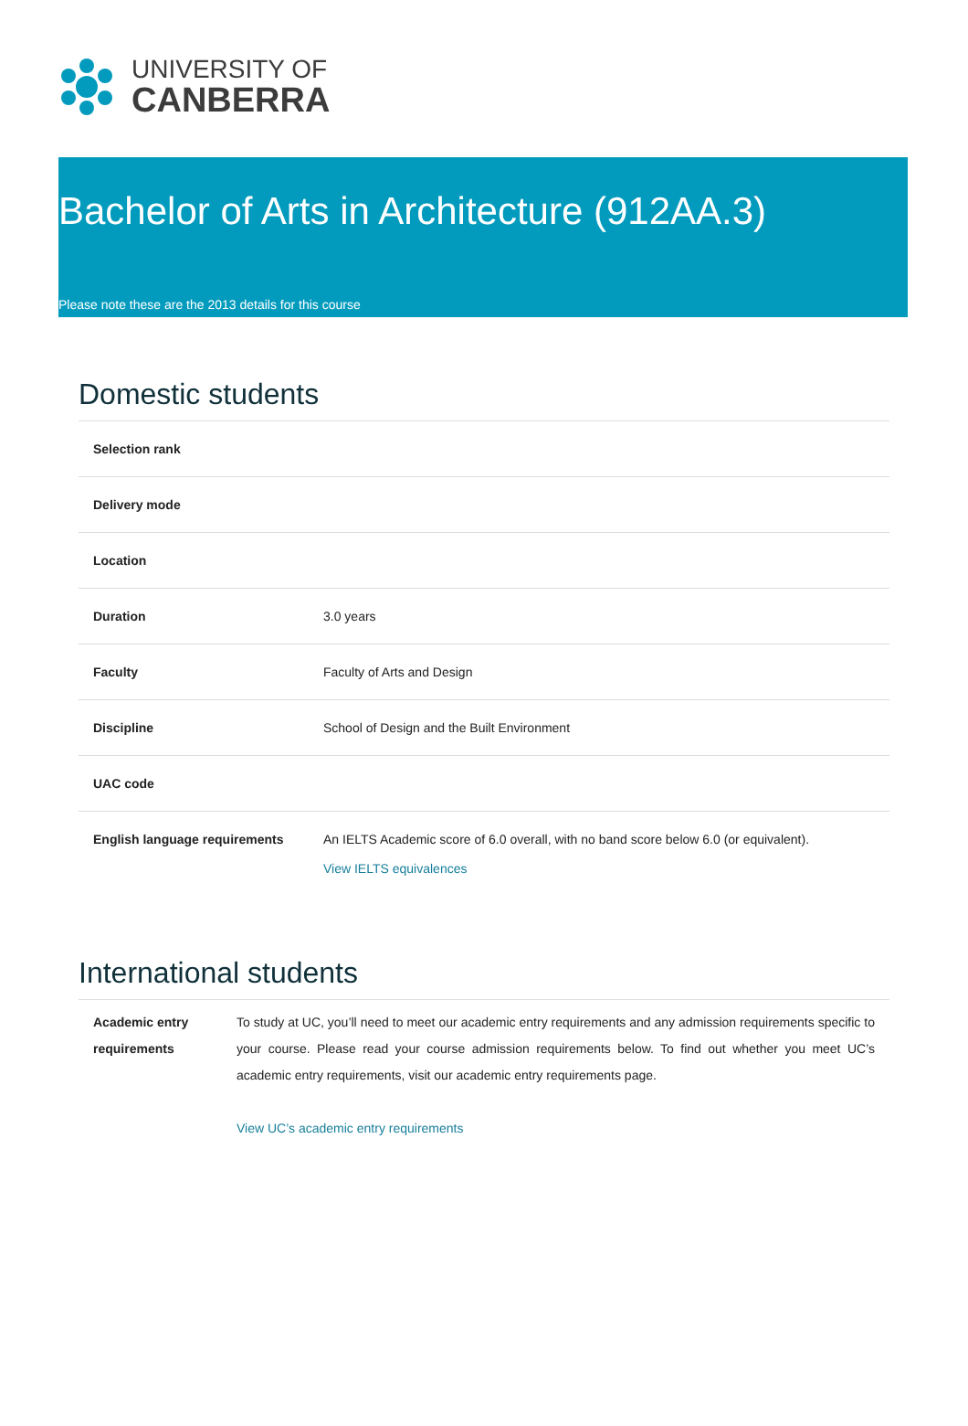UNIVERSITY OF
CANBERRA
Bachelor of Arts in Architecture (912AA.3)
Please note these are the 2013 details for this course
Domestic students
| Selection rank | |
| Delivery mode | |
| Location | |
| Duration | 3.0 years |
| Faculty | Faculty of Arts and Design |
| Discipline | School of Design and the Built Environment |
| UAC code | |
| English language requirements | An IELTS Academic score of 6.0 overall, with no band score below 6.0 (or equivalent). View IELTS equivalences |
International students
| Academic entry requirements | To study at UC, you’ll need to meet our academic entry requirements and any admission requirements specific to your course. Please read your course admission requirements below. To find out whether you meet UC’s academic entry requirements, visit our academic entry requirements page. View UC’s academic entry requirements |